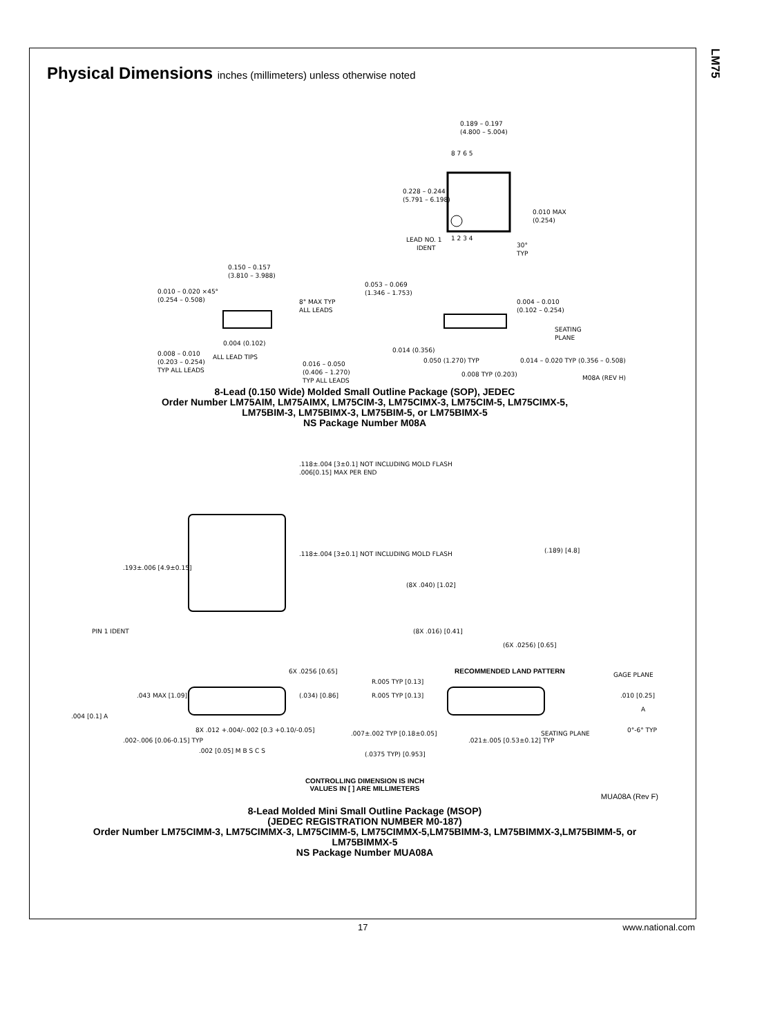LM75
Physical Dimensions inches (millimeters) unless otherwise noted
0.189 – 0.197
(4.800 – 5.004)
8 7 6 5
0.228 – 0.244
(5.791 – 6.198)
0.010 MAX
(0.254)
1 2 3 4
LEAD NO. 1
IDENT
30°
TYP
0.150 – 0.157
(3.810 – 3.988)
0.010 – 0.020 ×45°
(0.254 – 0.508)
8° MAX TYP
ALL LEADS
0.004 (0.102)
ALL LEAD TIPS
0.008 – 0.010
(0.203 – 0.254)
TYP ALL LEADS
0.016 – 0.050
(0.406 – 1.270)
TYP ALL LEADS
0.053 – 0.069
(1.346 – 1.753)
0.004 – 0.010
(0.102 – 0.254)
SEATING
PLANE
0.014 (0.356)
0.050 (1.270) TYP
0.008 TYP (0.203)
0.014 – 0.020 TYP (0.356 – 0.508)
M08A (REV H)
8-Lead (0.150 Wide) Molded Small Outline Package (SOP), JEDEC
Order Number LM75AIM, LM75AIMX, LM75CIM-3, LM75CIMX-3, LM75CIM-5, LM75CIMX-5,
LM75BIM-3, LM75BIMX-3, LM75BIM-5, or LM75BIMX-5
NS Package Number M08A
.118±.004 [3±0.1] NOT INCLUDING MOLD FLASH
.006[0.15] MAX PER END
.118±.004 [3±0.1] NOT INCLUDING MOLD FLASH
.193±.006 [4.9±0.15]
PIN 1 IDENT
6X .0256 [0.65]
(.189) [4.8]
(8X .040) [1.02]
(8X .016) [0.41]
(6X .0256) [0.65]
RECOMMENDED LAND PATTERN
.043 MAX [1.09]
(.034) [0.86]
.004 [0.1] A
.002-.006 [0.06-0.15] TYP
8X .012 +.004/-.002 [0.3 +0.10/-0.05]
.002 [0.05] M B S C S
R.005 TYP [0.13]
R.005 TYP [0.13]
GAGE PLANE
.010 [0.25]
A
.007±.002 TYP [0.18±0.05]
.021±.005 [0.53±0.12] TYP
SEATING PLANE
0°-6° TYP
(.0375 TYP) [0.953]
CONTROLLING DIMENSION IS INCH
VALUES IN [ ] ARE MILLIMETERS
MUA08A (Rev F)
8-Lead Molded Mini Small Outline Package (MSOP)
(JEDEC REGISTRATION NUMBER M0-187)
Order Number LM75CIMM-3, LM75CIMMX-3, LM75CIMM-5, LM75CIMMX-5,LM75BIMM-3, LM75BIMMX-3,LM75BIMM-5, or
LM75BIMMX-5
NS Package Number MUA08A
17 www.national.com